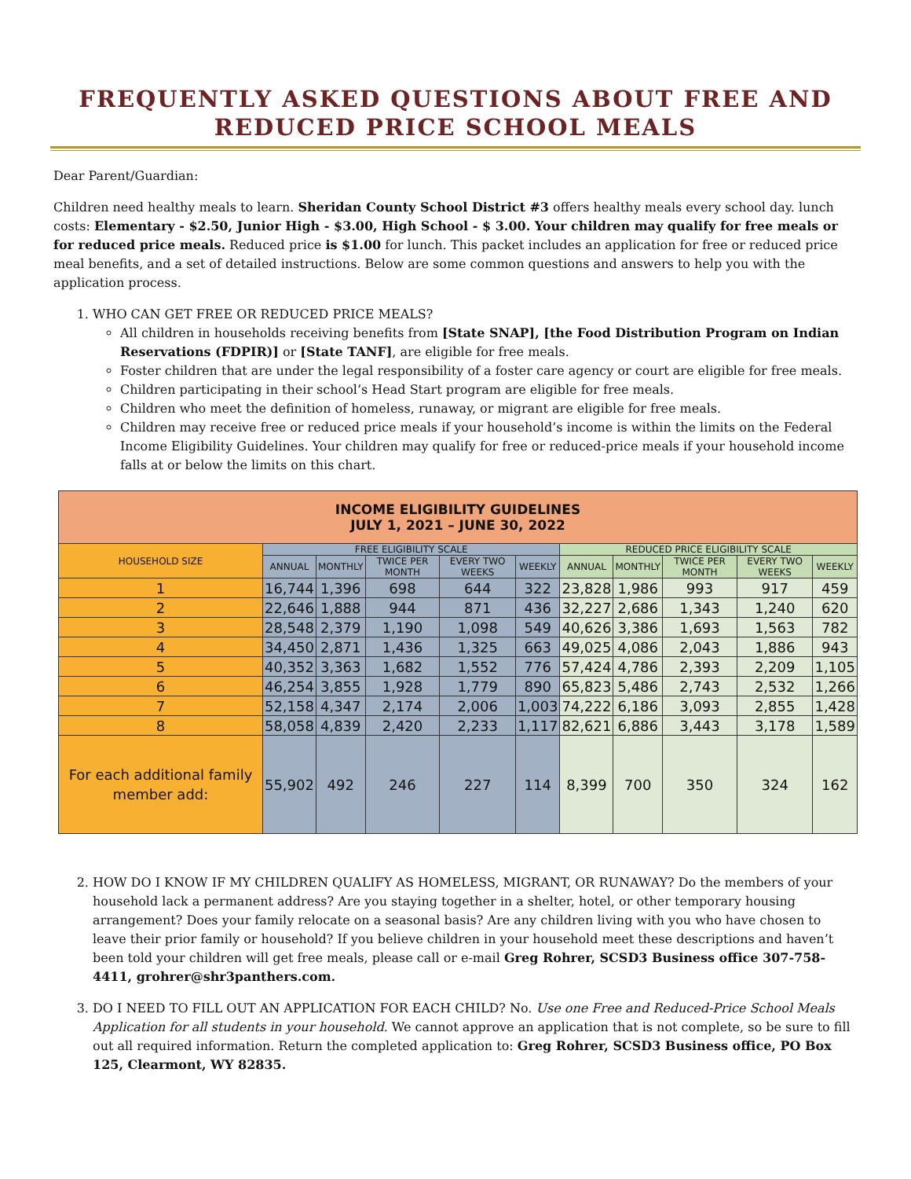FREQUENTLY ASKED QUESTIONS ABOUT FREE AND REDUCED PRICE SCHOOL MEALS
Dear Parent/Guardian:
Children need healthy meals to learn. Sheridan County School District #3 offers healthy meals every school day. lunch costs: Elementary - $2.50, Junior High - $3.00, High School - $ 3.00. Your children may qualify for free meals or for reduced price meals. Reduced price is $1.00 for lunch. This packet includes an application for free or reduced price meal benefits, and a set of detailed instructions. Below are some common questions and answers to help you with the application process.
1. WHO CAN GET FREE OR REDUCED PRICE MEALS?
All children in households receiving benefits from [State SNAP], [the Food Distribution Program on Indian Reservations (FDPIR)] or [State TANF], are eligible for free meals.
Foster children that are under the legal responsibility of a foster care agency or court are eligible for free meals.
Children participating in their school’s Head Start program are eligible for free meals.
Children who meet the definition of homeless, runaway, or migrant are eligible for free meals.
Children may receive free or reduced price meals if your household’s income is within the limits on the Federal Income Eligibility Guidelines. Your children may qualify for free or reduced-price meals if your household income falls at or below the limits on this chart.
| INCOME ELIGIBILITY GUIDELINES JULY 1, 2021 – JUNE 30, 2022 | | | | | | | | | | |
| --- | --- | --- | --- | --- | --- | --- | --- | --- | --- | --- |
| HOUSEHOLD SIZE | FREE ELIGIBILITY SCALE | | | | | REDUCED PRICE ELIGIBILITY SCALE | | | | |
| | ANNUAL | MONTHLY | TWICE PER MONTH | EVERY TWO WEEKS | WEEKLY | ANNUAL | MONTHLY | TWICE PER MONTH | EVERY TWO WEEKS | WEEKLY |
| 1 | 16,744 | 1,396 | 698 | 644 | 322 | 23,828 | 1,986 | 993 | 917 | 459 |
| 2 | 22,646 | 1,888 | 944 | 871 | 436 | 32,227 | 2,686 | 1,343 | 1,240 | 620 |
| 3 | 28,548 | 2,379 | 1,190 | 1,098 | 549 | 40,626 | 3,386 | 1,693 | 1,563 | 782 |
| 4 | 34,450 | 2,871 | 1,436 | 1,325 | 663 | 49,025 | 4,086 | 2,043 | 1,886 | 943 |
| 5 | 40,352 | 3,363 | 1,682 | 1,552 | 776 | 57,424 | 4,786 | 2,393 | 2,209 | 1,105 |
| 6 | 46,254 | 3,855 | 1,928 | 1,779 | 890 | 65,823 | 5,486 | 2,743 | 2,532 | 1,266 |
| 7 | 52,158 | 4,347 | 2,174 | 2,006 | 1,003 | 74,222 | 6,186 | 3,093 | 2,855 | 1,428 |
| 8 | 58,058 | 4,839 | 2,420 | 2,233 | 1,117 | 82,621 | 6,886 | 3,443 | 3,178 | 1,589 |
| For each additional family member add: | 55,902 | 492 | 246 | 227 | 114 | 8,399 | 700 | 350 | 324 | 162 |
2. HOW DO I KNOW IF MY CHILDREN QUALIFY AS HOMELESS, MIGRANT, OR RUNAWAY? Do the members of your household lack a permanent address? Are you staying together in a shelter, hotel, or other temporary housing arrangement? Does your family relocate on a seasonal basis? Are any children living with you who have chosen to leave their prior family or household? If you believe children in your household meet these descriptions and haven’t been told your children will get free meals, please call or e-mail Greg Rohrer, SCSD3 Business office 307-758-4411, grohrer@shr3panthers.com.
3. DO I NEED TO FILL OUT AN APPLICATION FOR EACH CHILD? No. Use one Free and Reduced-Price School Meals Application for all students in your household. We cannot approve an application that is not complete, so be sure to fill out all required information. Return the completed application to: Greg Rohrer, SCSD3 Business office, PO Box 125, Clearmont, WY 82835.